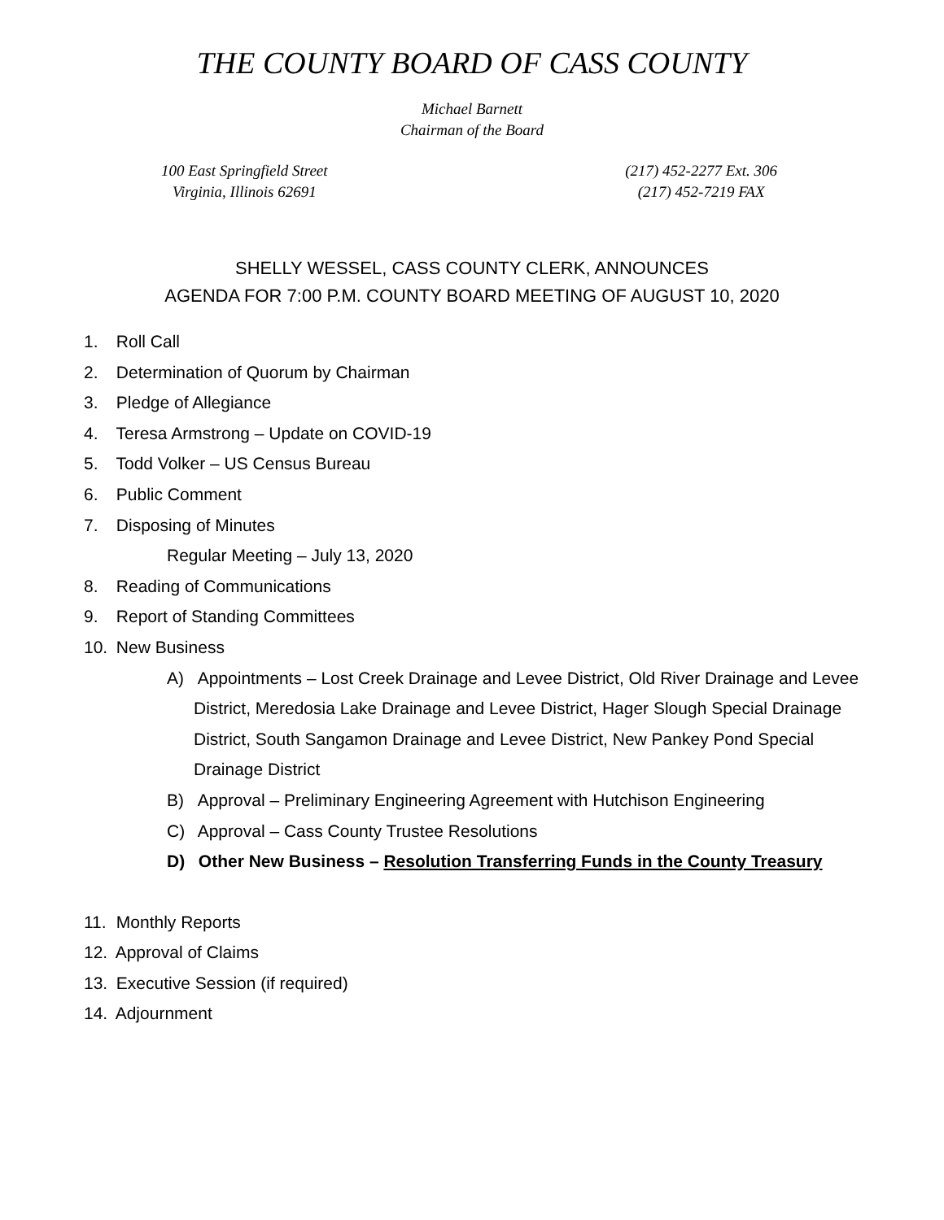THE COUNTY BOARD OF CASS COUNTY
Michael Barnett
Chairman of the Board
100 East Springfield Street
Virginia, Illinois 62691
(217) 452-2277 Ext. 306
(217) 452-7219 FAX
SHELLY WESSEL, CASS COUNTY CLERK, ANNOUNCES
AGENDA FOR 7:00 P.M. COUNTY BOARD MEETING OF AUGUST 10, 2020
1. Roll Call
2. Determination of Quorum by Chairman
3. Pledge of Allegiance
4. Teresa Armstrong – Update on COVID-19
5. Todd Volker – US Census Bureau
6. Public Comment
7. Disposing of Minutes
Regular Meeting – July 13, 2020
8. Reading of Communications
9. Report of Standing Committees
10. New Business
A) Appointments – Lost Creek Drainage and Levee District, Old River Drainage and Levee District, Meredosia Lake Drainage and Levee District, Hager Slough Special Drainage District, South Sangamon Drainage and Levee District, New Pankey Pond Special Drainage District
B) Approval – Preliminary Engineering Agreement with Hutchison Engineering
C) Approval – Cass County Trustee Resolutions
D) Other New Business – Resolution Transferring Funds in the County Treasury
11. Monthly Reports
12. Approval of Claims
13. Executive Session (if required)
14. Adjournment